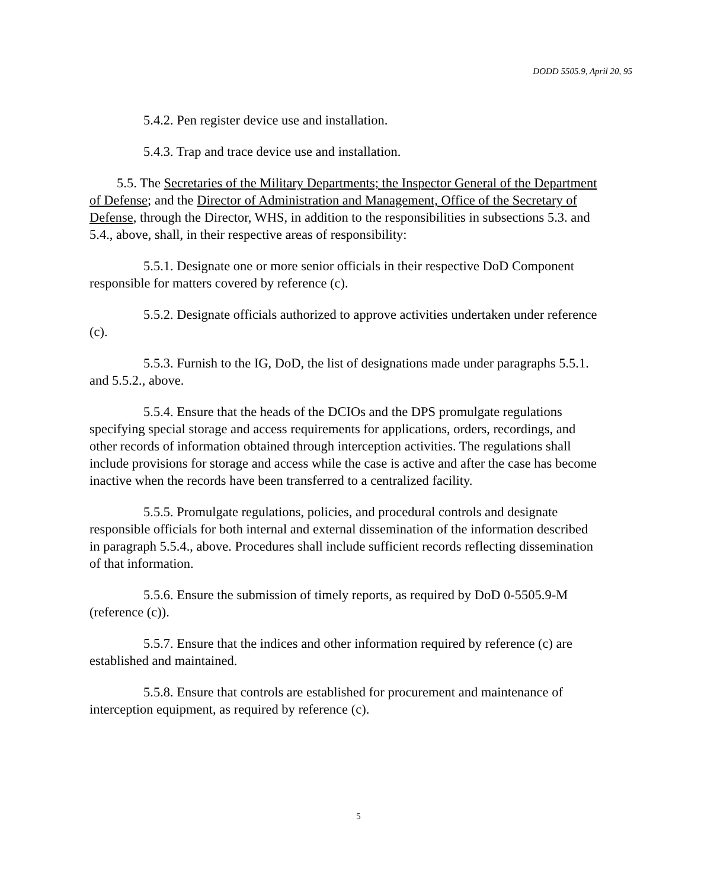DODD 5505.9, April 20, 95
5.4.2. Pen register device use and installation.
5.4.3. Trap and trace device use and installation.
5.5. The Secretaries of the Military Departments; the Inspector General of the Department of Defense; and the Director of Administration and Management, Office of the Secretary of Defense, through the Director, WHS, in addition to the responsibilities in subsections 5.3. and 5.4., above, shall, in their respective areas of responsibility:
5.5.1. Designate one or more senior officials in their respective DoD Component responsible for matters covered by reference (c).
5.5.2. Designate officials authorized to approve activities undertaken under reference (c).
5.5.3. Furnish to the IG, DoD, the list of designations made under paragraphs 5.5.1. and 5.5.2., above.
5.5.4. Ensure that the heads of the DCIOs and the DPS promulgate regulations specifying special storage and access requirements for applications, orders, recordings, and other records of information obtained through interception activities. The regulations shall include provisions for storage and access while the case is active and after the case has become inactive when the records have been transferred to a centralized facility.
5.5.5. Promulgate regulations, policies, and procedural controls and designate responsible officials for both internal and external dissemination of the information described in paragraph 5.5.4., above. Procedures shall include sufficient records reflecting dissemination of that information.
5.5.6. Ensure the submission of timely reports, as required by DoD 0-5505.9-M (reference (c)).
5.5.7. Ensure that the indices and other information required by reference (c) are established and maintained.
5.5.8. Ensure that controls are established for procurement and maintenance of interception equipment, as required by reference (c).
5